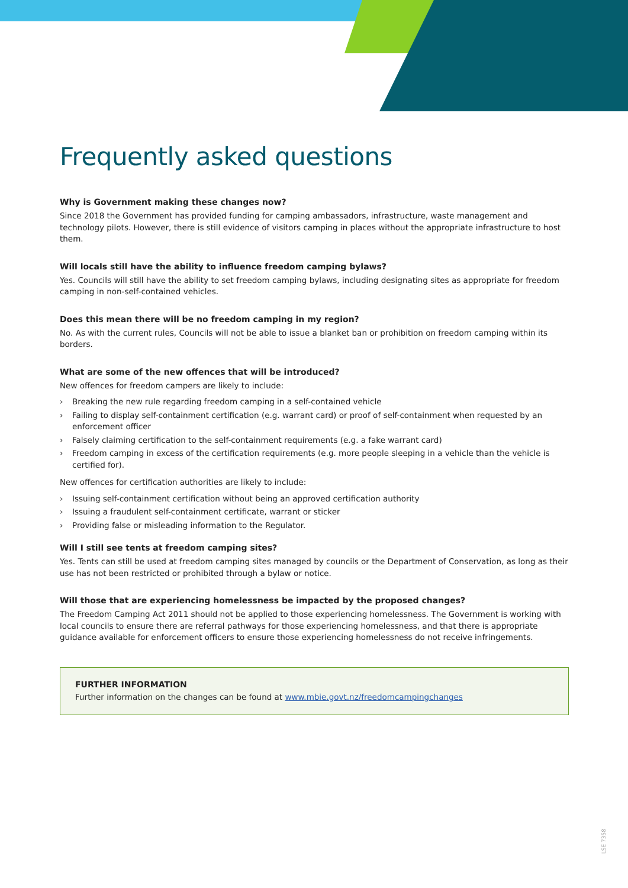Frequently asked questions
Why is Government making these changes now?
Since 2018 the Government has provided funding for camping ambassadors, infrastructure, waste management and technology pilots. However, there is still evidence of visitors camping in places without the appropriate infrastructure to host them.
Will locals still have the ability to influence freedom camping bylaws?
Yes. Councils will still have the ability to set freedom camping bylaws, including designating sites as appropriate for freedom camping in non-self-contained vehicles.
Does this mean there will be no freedom camping in my region?
No. As with the current rules, Councils will not be able to issue a blanket ban or prohibition on freedom camping within its borders.
What are some of the new offences that will be introduced?
New offences for freedom campers are likely to include:
› Breaking the new rule regarding freedom camping in a self-contained vehicle
› Failing to display self-containment certification (e.g. warrant card) or proof of self-containment when requested by an enforcement officer
› Falsely claiming certification to the self-containment requirements (e.g. a fake warrant card)
› Freedom camping in excess of the certification requirements (e.g. more people sleeping in a vehicle than the vehicle is certified for).
New offences for certification authorities are likely to include:
› Issuing self-containment certification without being an approved certification authority
› Issuing a fraudulent self-containment certificate, warrant or sticker
› Providing false or misleading information to the Regulator.
Will I still see tents at freedom camping sites?
Yes. Tents can still be used at freedom camping sites managed by councils or the Department of Conservation, as long as their use has not been restricted or prohibited through a bylaw or notice.
Will those that are experiencing homelessness be impacted by the proposed changes?
The Freedom Camping Act 2011 should not be applied to those experiencing homelessness. The Government is working with local councils to ensure there are referral pathways for those experiencing homelessness, and that there is appropriate guidance available for enforcement officers to ensure those experiencing homelessness do not receive infringements.
FURTHER INFORMATION
Further information on the changes can be found at www.mbie.govt.nz/freedomcampingchanges
LSE 7358